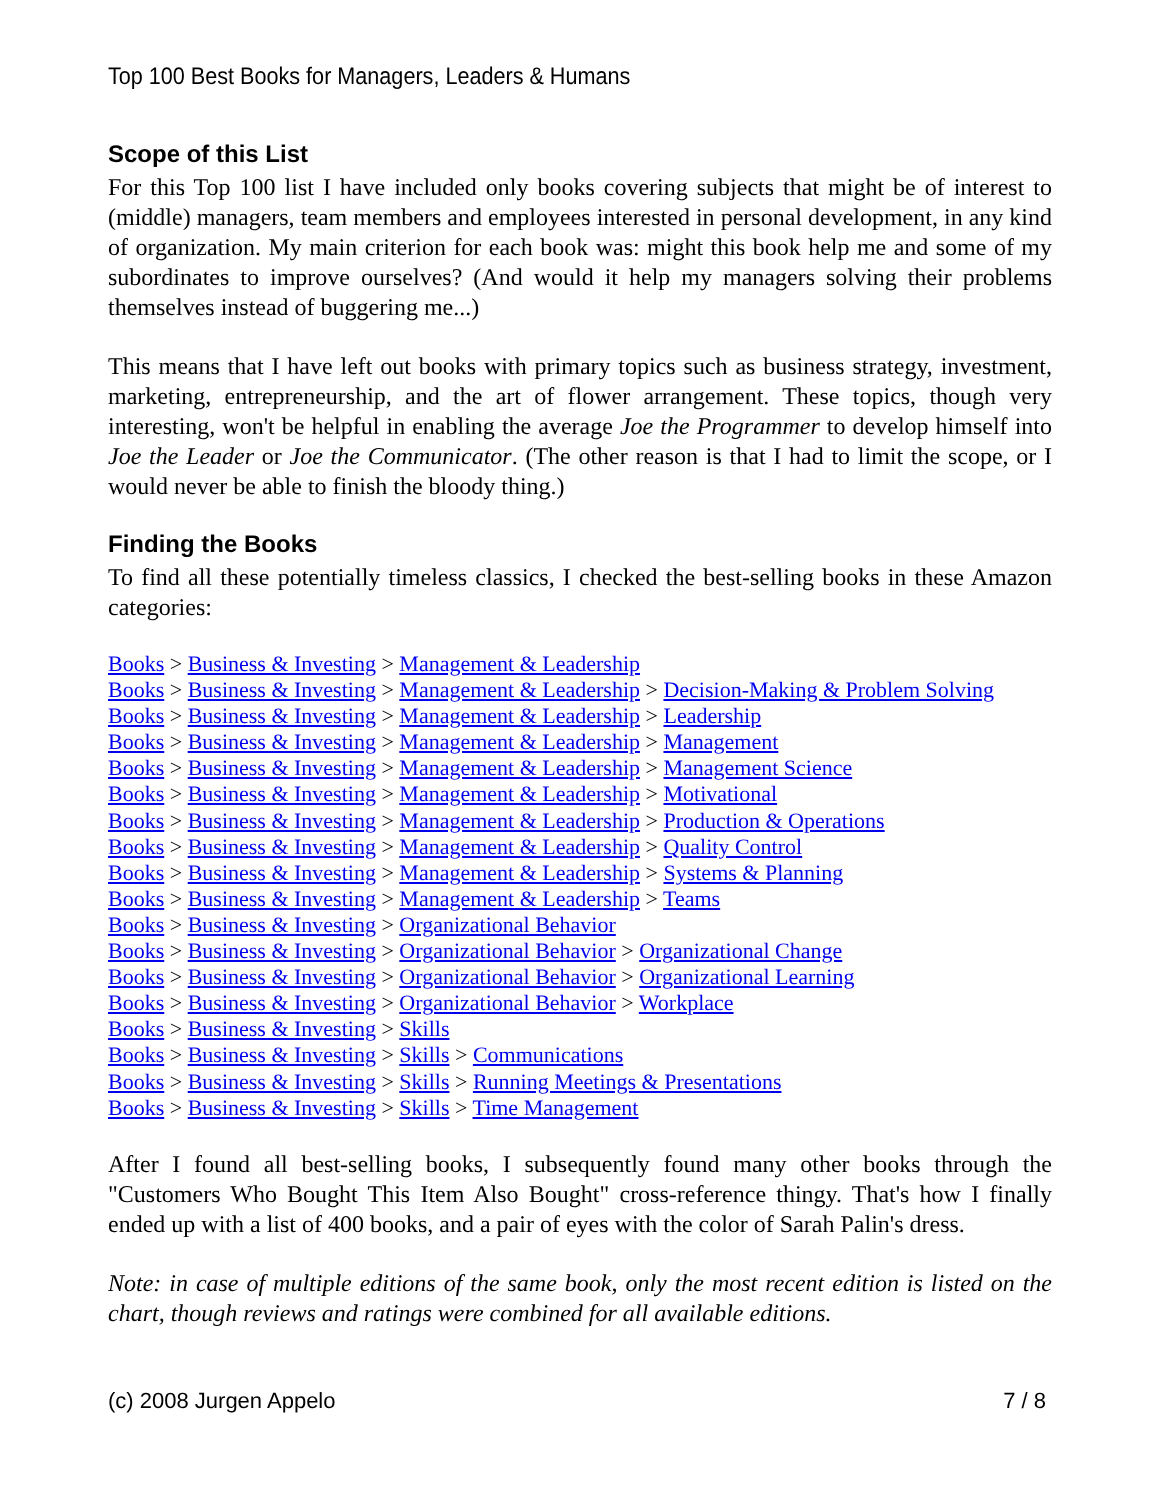Top 100 Best Books for Managers, Leaders & Humans
Scope of this List
For this Top 100 list I have included only books covering subjects that might be of interest to (middle) managers, team members and employees interested in personal development, in any kind of organization. My main criterion for each book was: might this book help me and some of my subordinates to improve ourselves? (And would it help my managers solving their problems themselves instead of buggering me...)
This means that I have left out books with primary topics such as business strategy, investment, marketing, entrepreneurship, and the art of flower arrangement. These topics, though very interesting, won't be helpful in enabling the average Joe the Programmer to develop himself into Joe the Leader or Joe the Communicator. (The other reason is that I had to limit the scope, or I would never be able to finish the bloody thing.)
Finding the Books
To find all these potentially timeless classics, I checked the best-selling books in these Amazon categories:
Books > Business & Investing > Management & Leadership
Books > Business & Investing > Management & Leadership > Decision-Making & Problem Solving
Books > Business & Investing > Management & Leadership > Leadership
Books > Business & Investing > Management & Leadership > Management
Books > Business & Investing > Management & Leadership > Management Science
Books > Business & Investing > Management & Leadership > Motivational
Books > Business & Investing > Management & Leadership > Production & Operations
Books > Business & Investing > Management & Leadership > Quality Control
Books > Business & Investing > Management & Leadership > Systems & Planning
Books > Business & Investing > Management & Leadership > Teams
Books > Business & Investing > Organizational Behavior
Books > Business & Investing > Organizational Behavior > Organizational Change
Books > Business & Investing > Organizational Behavior > Organizational Learning
Books > Business & Investing > Organizational Behavior > Workplace
Books > Business & Investing > Skills
Books > Business & Investing > Skills > Communications
Books > Business & Investing > Skills > Running Meetings & Presentations
Books > Business & Investing > Skills > Time Management
After I found all best-selling books, I subsequently found many other books through the "Customers Who Bought This Item Also Bought" cross-reference thingy. That's how I finally ended up with a list of 400 books, and a pair of eyes with the color of Sarah Palin's dress.
Note: in case of multiple editions of the same book, only the most recent edition is listed on the chart, though reviews and ratings were combined for all available editions.
(c) 2008 Jurgen Appelo 7 / 8